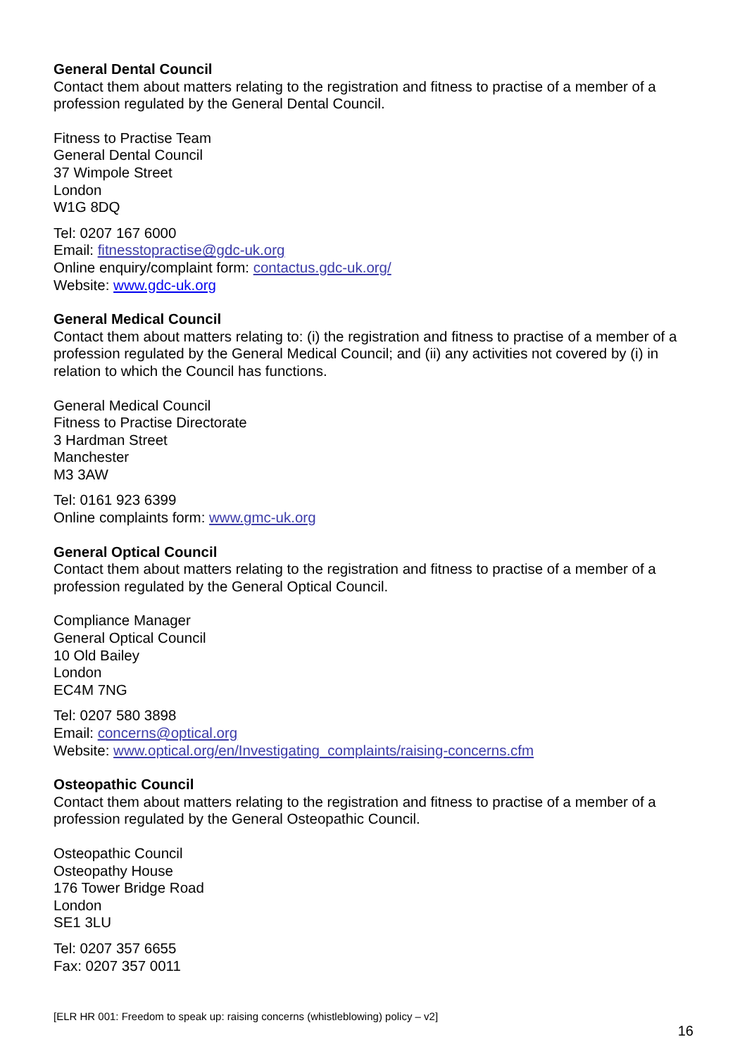General Dental Council
Contact them about matters relating to the registration and fitness to practise of a member of a profession regulated by the General Dental Council.
Fitness to Practise Team
General Dental Council
37 Wimpole Street
London
W1G 8DQ
Tel: 0207 167 6000
Email: fitnesstopractise@gdc-uk.org
Online enquiry/complaint form: contactus.gdc-uk.org/
Website: www.gdc-uk.org
General Medical Council
Contact them about matters relating to: (i) the registration and fitness to practise of a member of a profession regulated by the General Medical Council; and (ii) any activities not covered by (i) in relation to which the Council has functions.
General Medical Council
Fitness to Practise Directorate
3 Hardman Street
Manchester
M3 3AW
Tel: 0161 923 6399
Online complaints form: www.gmc-uk.org
General Optical Council
Contact them about matters relating to the registration and fitness to practise of a member of a profession regulated by the General Optical Council.
Compliance Manager
General Optical Council
10 Old Bailey
London
EC4M 7NG
Tel: 0207 580 3898
Email: concerns@optical.org
Website: www.optical.org/en/Investigating_complaints/raising-concerns.cfm
Osteopathic Council
Contact them about matters relating to the registration and fitness to practise of a member of a profession regulated by the General Osteopathic Council.
Osteopathic Council
Osteopathy House
176 Tower Bridge Road
London
SE1 3LU
Tel: 0207 357 6655
Fax: 0207 357 0011
[ELR HR 001: Freedom to speak up: raising concerns (whistleblowing) policy – v2]
16